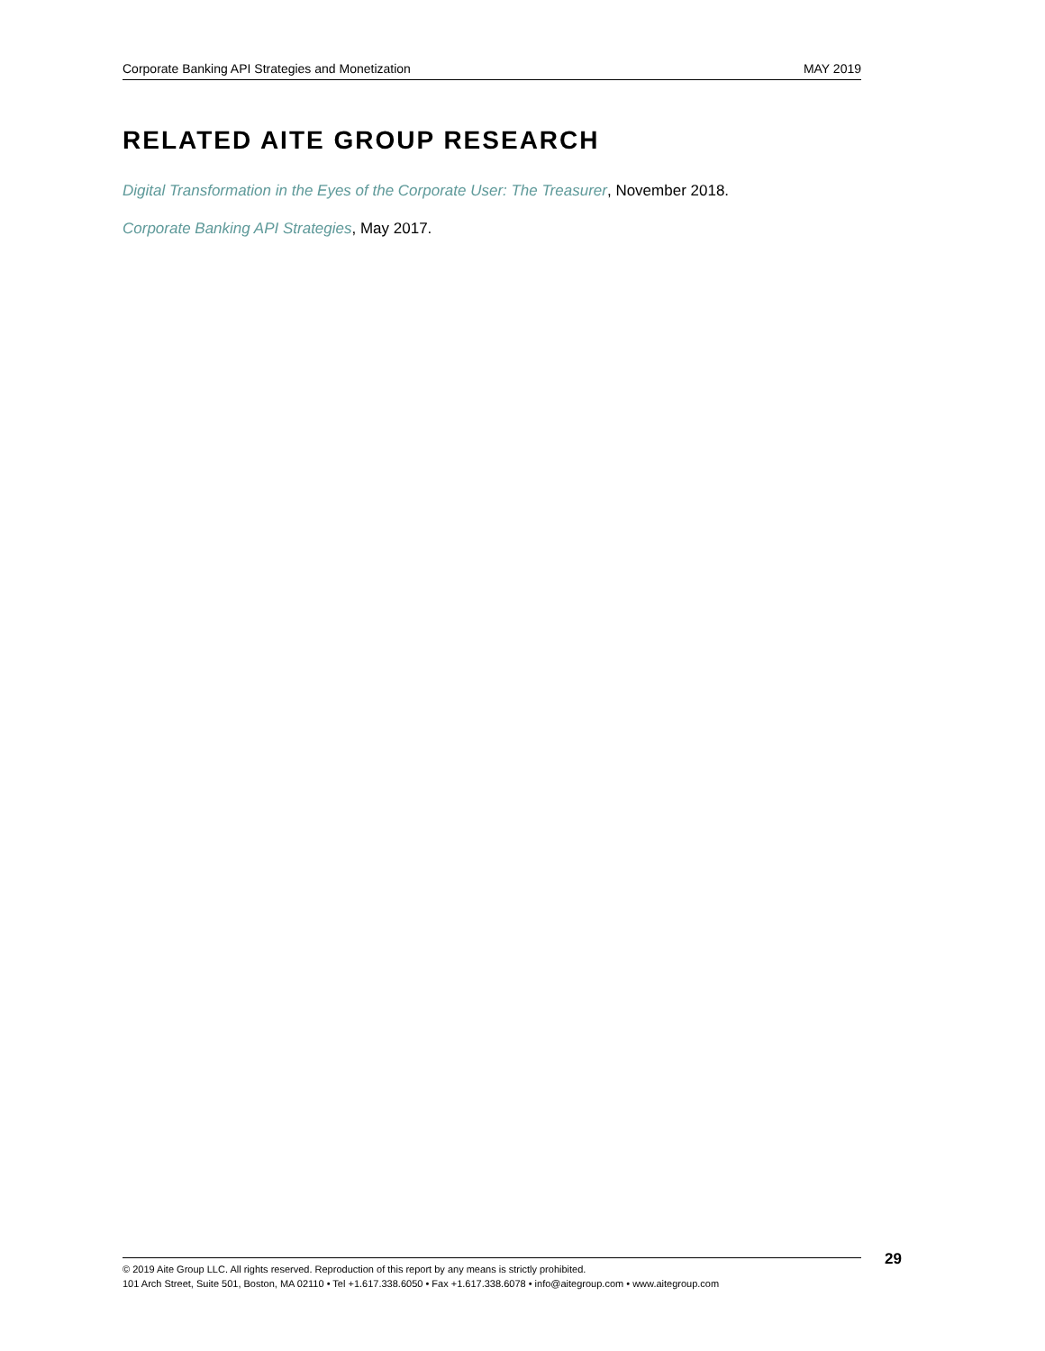Corporate Banking API Strategies and Monetization MAY 2019
RELATED AITE GROUP RESEARCH
Digital Transformation in the Eyes of the Corporate User: The Treasurer, November 2018.
Corporate Banking API Strategies, May 2017.
© 2019 Aite Group LLC. All rights reserved. Reproduction of this report by any means is strictly prohibited.
101 Arch Street, Suite 501, Boston, MA 02110 • Tel +1.617.338.6050 • Fax +1.617.338.6078 • info@aitegroup.com • www.aitegroup.com
29